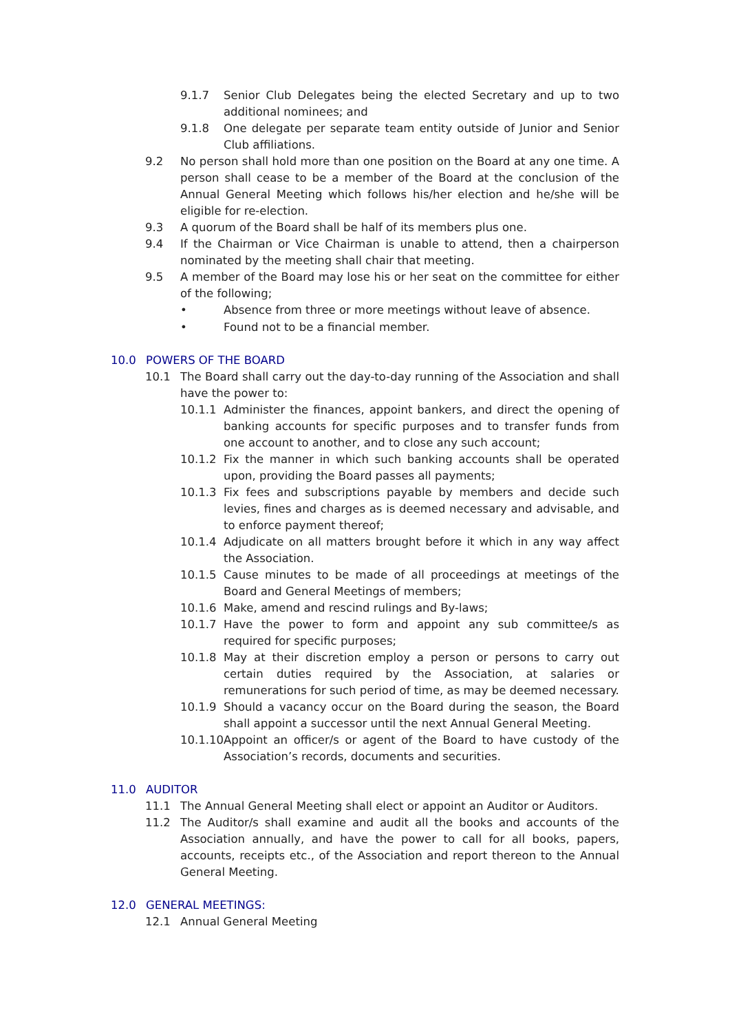9.1.7 Senior Club Delegates being the elected Secretary and up to two additional nominees; and
9.1.8 One delegate per separate team entity outside of Junior and Senior Club affiliations.
9.2 No person shall hold more than one position on the Board at any one time. A person shall cease to be a member of the Board at the conclusion of the Annual General Meeting which follows his/her election and he/she will be eligible for re-election.
9.3 A quorum of the Board shall be half of its members plus one.
9.4 If the Chairman or Vice Chairman is unable to attend, then a chairperson nominated by the meeting shall chair that meeting.
9.5 A member of the Board may lose his or her seat on the committee for either of the following;
• Absence from three or more meetings without leave of absence.
• Found not to be a financial member.
10.0 POWERS OF THE BOARD
10.1 The Board shall carry out the day-to-day running of the Association and shall have the power to:
10.1.1 Administer the finances, appoint bankers, and direct the opening of banking accounts for specific purposes and to transfer funds from one account to another, and to close any such account;
10.1.2 Fix the manner in which such banking accounts shall be operated upon, providing the Board passes all payments;
10.1.3 Fix fees and subscriptions payable by members and decide such levies, fines and charges as is deemed necessary and advisable, and to enforce payment thereof;
10.1.4 Adjudicate on all matters brought before it which in any way affect the Association.
10.1.5 Cause minutes to be made of all proceedings at meetings of the Board and General Meetings of members;
10.1.6 Make, amend and rescind rulings and By-laws;
10.1.7 Have the power to form and appoint any sub committee/s as required for specific purposes;
10.1.8 May at their discretion employ a person or persons to carry out certain duties required by the Association, at salaries or remunerations for such period of time, as may be deemed necessary.
10.1.9 Should a vacancy occur on the Board during the season, the Board shall appoint a successor until the next Annual General Meeting.
10.1.10 Appoint an officer/s or agent of the Board to have custody of the Association’s records, documents and securities.
11.0 AUDITOR
11.1 The Annual General Meeting shall elect or appoint an Auditor or Auditors.
11.2 The Auditor/s shall examine and audit all the books and accounts of the Association annually, and have the power to call for all books, papers, accounts, receipts etc., of the Association and report thereon to the Annual General Meeting.
12.0 GENERAL MEETINGS:
12.1 Annual General Meeting